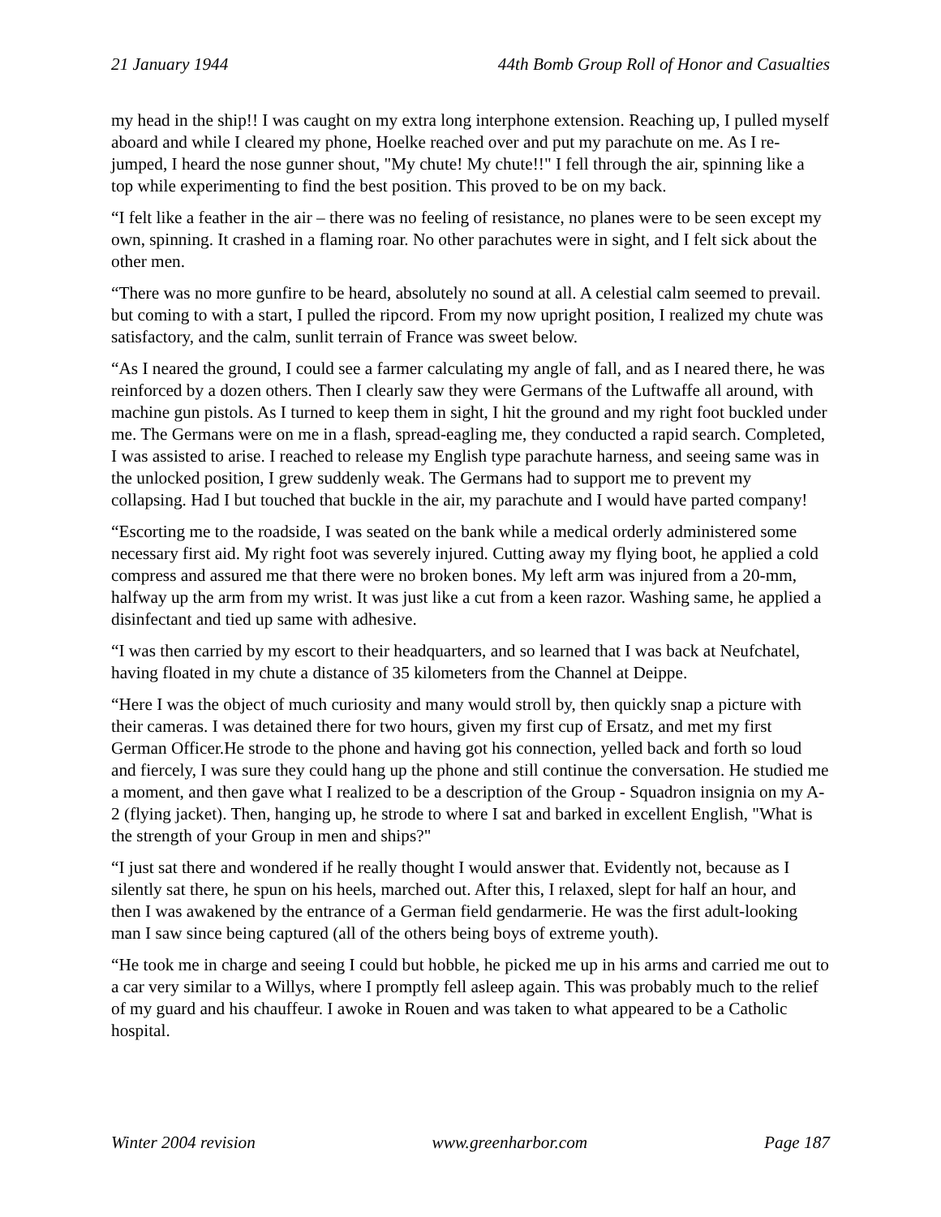21 January 1944 44th Bomb Group Roll of Honor and Casualties
my head in the ship!! I was caught on my extra long interphone extension. Reaching up, I pulled myself aboard and while I cleared my phone, Hoelke reached over and put my parachute on me. As I re-jumped, I heard the nose gunner shout, "My chute! My chute!!" I fell through the air, spinning like a top while experimenting to find the best position. This proved to be on my back.
“I felt like a feather in the air – there was no feeling of resistance, no planes were to be seen except my own, spinning. It crashed in a flaming roar. No other parachutes were in sight, and I felt sick about the other men.
“There was no more gunfire to be heard, absolutely no sound at all. A celestial calm seemed to prevail. but coming to with a start, I pulled the ripcord. From my now upright position, I realized my chute was satisfactory, and the calm, sunlit terrain of France was sweet below.
“As I neared the ground, I could see a farmer calculating my angle of fall, and as I neared there, he was reinforced by a dozen others. Then I clearly saw they were Germans of the Luftwaffe all around, with machine gun pistols. As I turned to keep them in sight, I hit the ground and my right foot buckled under me. The Germans were on me in a flash, spread-eagling me, they conducted a rapid search. Completed, I was assisted to arise. I reached to release my English type parachute harness, and seeing same was in the unlocked position, I grew suddenly weak. The Germans had to support me to prevent my collapsing. Had I but touched that buckle in the air, my parachute and I would have parted company!
“Escorting me to the roadside, I was seated on the bank while a medical orderly administered some necessary first aid. My right foot was severely injured. Cutting away my flying boot, he applied a cold compress and assured me that there were no broken bones. My left arm was injured from a 20-mm, halfway up the arm from my wrist. It was just like a cut from a keen razor. Washing same, he applied a disinfectant and tied up same with adhesive.
“I was then carried by my escort to their headquarters, and so learned that I was back at Neufchatel, having floated in my chute a distance of 35 kilometers from the Channel at Deippe.
“Here I was the object of much curiosity and many would stroll by, then quickly snap a picture with their cameras. I was detained there for two hours, given my first cup of Ersatz, and met my first German Officer.He strode to the phone and having got his connection, yelled back and forth so loud and fiercely, I was sure they could hang up the phone and still continue the conversation. He studied me a moment, and then gave what I realized to be a description of the Group - Squadron insignia on my A-2 (flying jacket). Then, hanging up, he strode to where I sat and barked in excellent English, "What is the strength of your Group in men and ships?"
“I just sat there and wondered if he really thought I would answer that. Evidently not, because as I silently sat there, he spun on his heels, marched out. After this, I relaxed, slept for half an hour, and then I was awakened by the entrance of a German field gendarmerie. He was the first adult-looking man I saw since being captured (all of the others being boys of extreme youth).
“He took me in charge and seeing I could but hobble, he picked me up in his arms and carried me out to a car very similar to a Willys, where I promptly fell asleep again. This was probably much to the relief of my guard and his chauffeur. I awoke in Rouen and was taken to what appeared to be a Catholic hospital.
Winter 2004 revision www.greenharbor.com Page 187